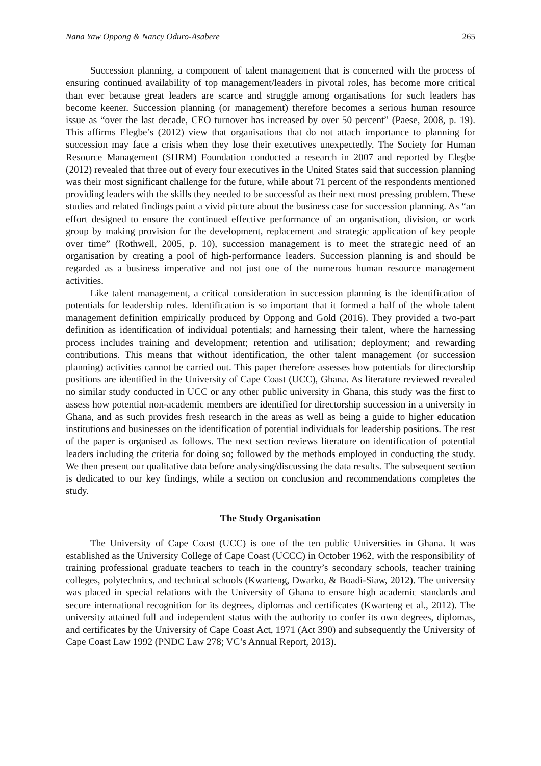Nana Yaw Oppong & Nancy Oduro-Asabere 265
Succession planning, a component of talent management that is concerned with the process of ensuring continued availability of top management/leaders in pivotal roles, has become more critical than ever because great leaders are scarce and struggle among organisations for such leaders has become keener. Succession planning (or management) therefore becomes a serious human resource issue as “over the last decade, CEO turnover has increased by over 50 percent” (Paese, 2008, p. 19). This affirms Elegbe’s (2012) view that organisations that do not attach importance to planning for succession may face a crisis when they lose their executives unexpectedly. The Society for Human Resource Management (SHRM) Foundation conducted a research in 2007 and reported by Elegbe (2012) revealed that three out of every four executives in the United States said that succession planning was their most significant challenge for the future, while about 71 percent of the respondents mentioned providing leaders with the skills they needed to be successful as their next most pressing problem. These studies and related findings paint a vivid picture about the business case for succession planning. As “an effort designed to ensure the continued effective performance of an organisation, division, or work group by making provision for the development, replacement and strategic application of key people over time” (Rothwell, 2005, p. 10), succession management is to meet the strategic need of an organisation by creating a pool of high-performance leaders. Succession planning is and should be regarded as a business imperative and not just one of the numerous human resource management activities.
Like talent management, a critical consideration in succession planning is the identification of potentials for leadership roles. Identification is so important that it formed a half of the whole talent management definition empirically produced by Oppong and Gold (2016). They provided a two-part definition as identification of individual potentials; and harnessing their talent, where the harnessing process includes training and development; retention and utilisation; deployment; and rewarding contributions. This means that without identification, the other talent management (or succession planning) activities cannot be carried out. This paper therefore assesses how potentials for directorship positions are identified in the University of Cape Coast (UCC), Ghana. As literature reviewed revealed no similar study conducted in UCC or any other public university in Ghana, this study was the first to assess how potential non-academic members are identified for directorship succession in a university in Ghana, and as such provides fresh research in the areas as well as being a guide to higher education institutions and businesses on the identification of potential individuals for leadership positions. The rest of the paper is organised as follows. The next section reviews literature on identification of potential leaders including the criteria for doing so; followed by the methods employed in conducting the study. We then present our qualitative data before analysing/discussing the data results. The subsequent section is dedicated to our key findings, while a section on conclusion and recommendations completes the study.
The Study Organisation
The University of Cape Coast (UCC) is one of the ten public Universities in Ghana. It was established as the University College of Cape Coast (UCCC) in October 1962, with the responsibility of training professional graduate teachers to teach in the country’s secondary schools, teacher training colleges, polytechnics, and technical schools (Kwarteng, Dwarko, & Boadi-Siaw, 2012). The university was placed in special relations with the University of Ghana to ensure high academic standards and secure international recognition for its degrees, diplomas and certificates (Kwarteng et al., 2012). The university attained full and independent status with the authority to confer its own degrees, diplomas, and certificates by the University of Cape Coast Act, 1971 (Act 390) and subsequently the University of Cape Coast Law 1992 (PNDC Law 278; VC’s Annual Report, 2013).